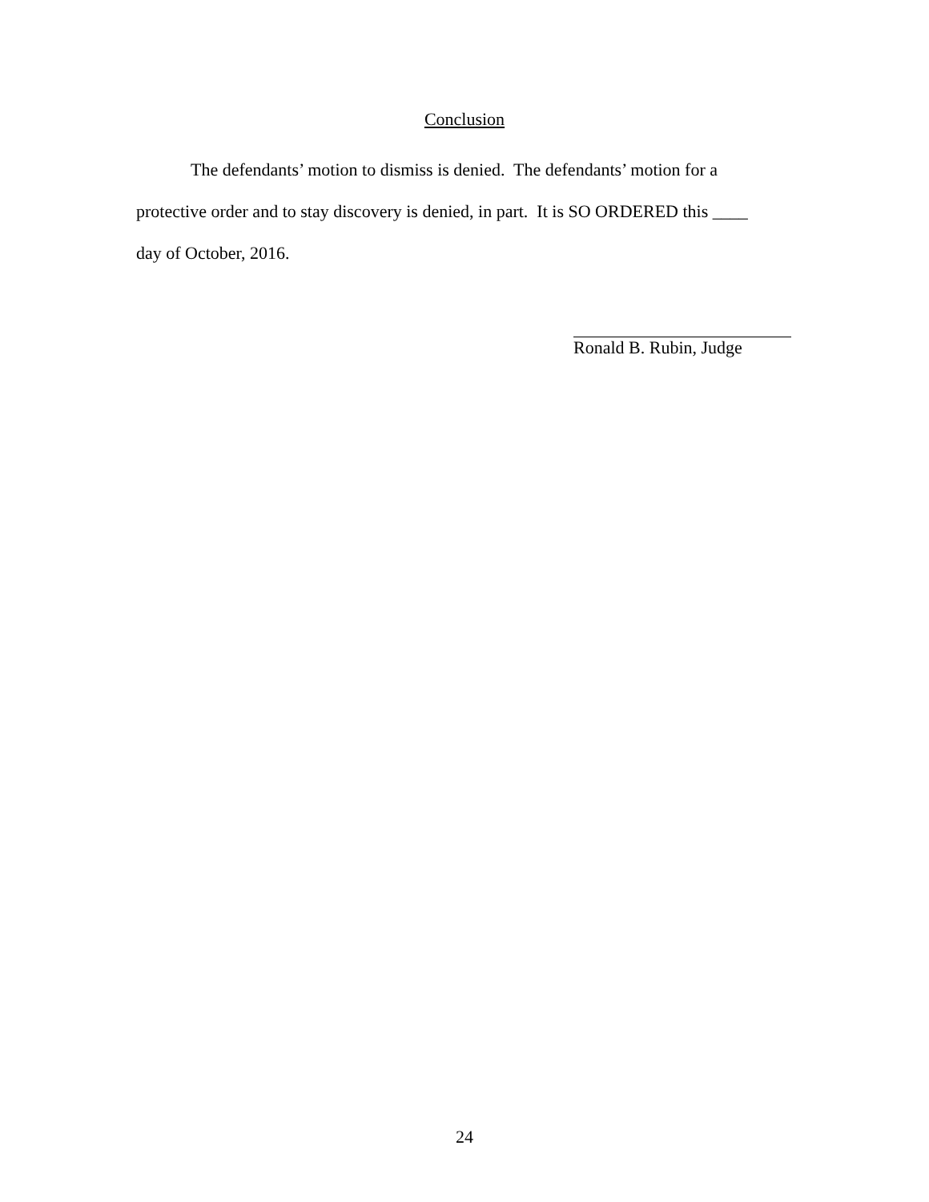Conclusion
The defendants’ motion to dismiss is denied. The defendants’ motion for a protective order and to stay discovery is denied, in part. It is SO ORDERED this ____ day of October, 2016.
Ronald B. Rubin, Judge
24